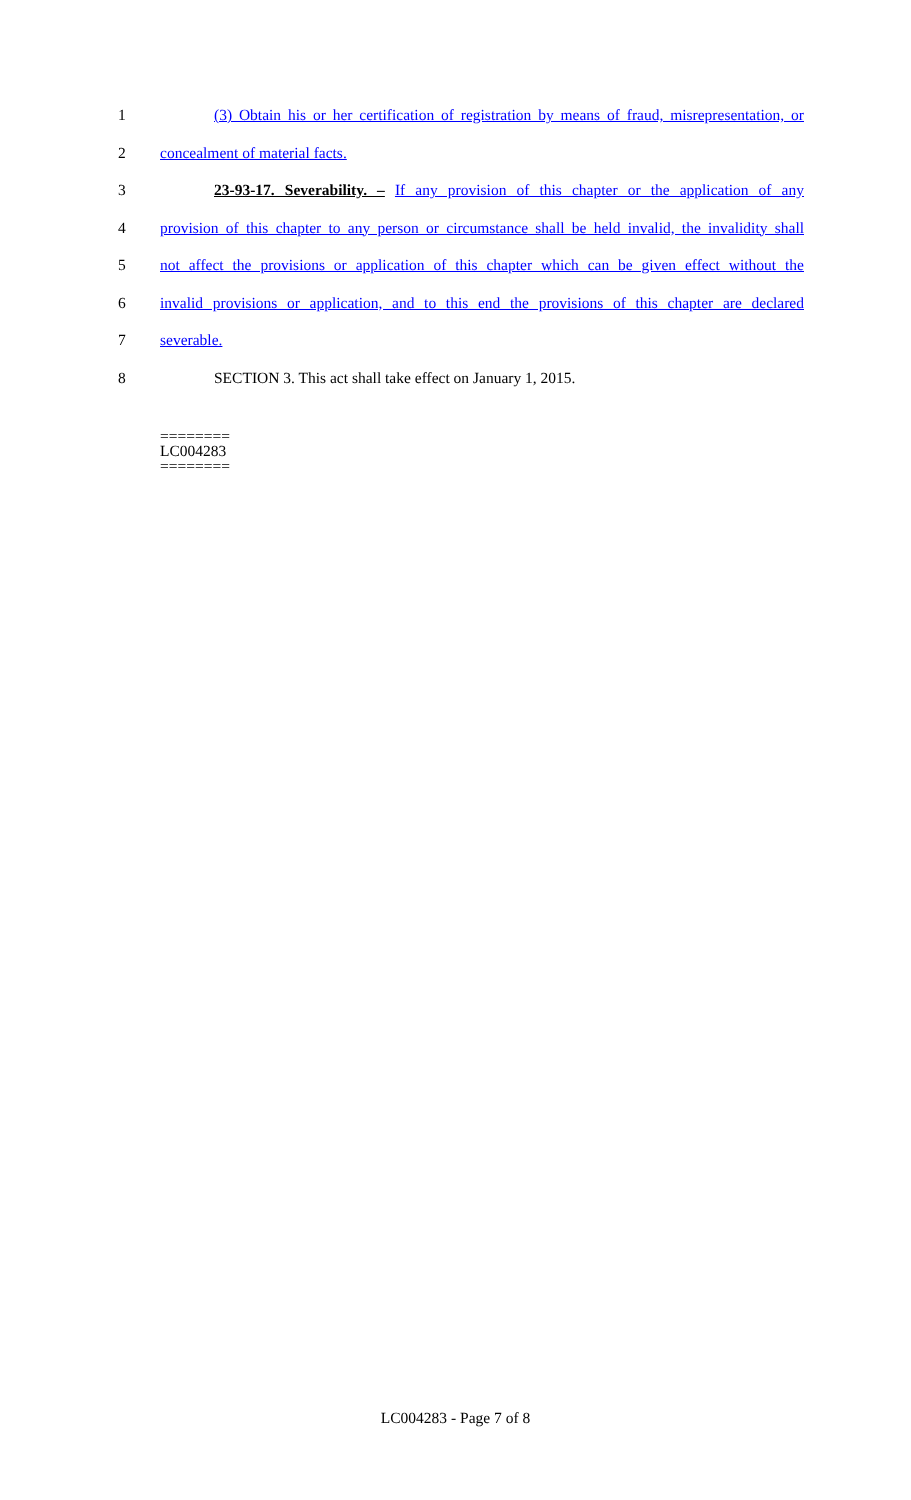1 (3) Obtain his or her certification of registration by means of fraud, misrepresentation, or
2 concealment of material facts.
3 23-93-17. Severability. – If any provision of this chapter or the application of any
4 provision of this chapter to any person or circumstance shall be held invalid, the invalidity shall
5 not affect the provisions or application of this chapter which can be given effect without the
6 invalid provisions or application, and to this end the provisions of this chapter are declared
7 severable.
8 SECTION 3. This act shall take effect on January 1, 2015.
========
LC004283
========
LC004283 - Page 7 of 8